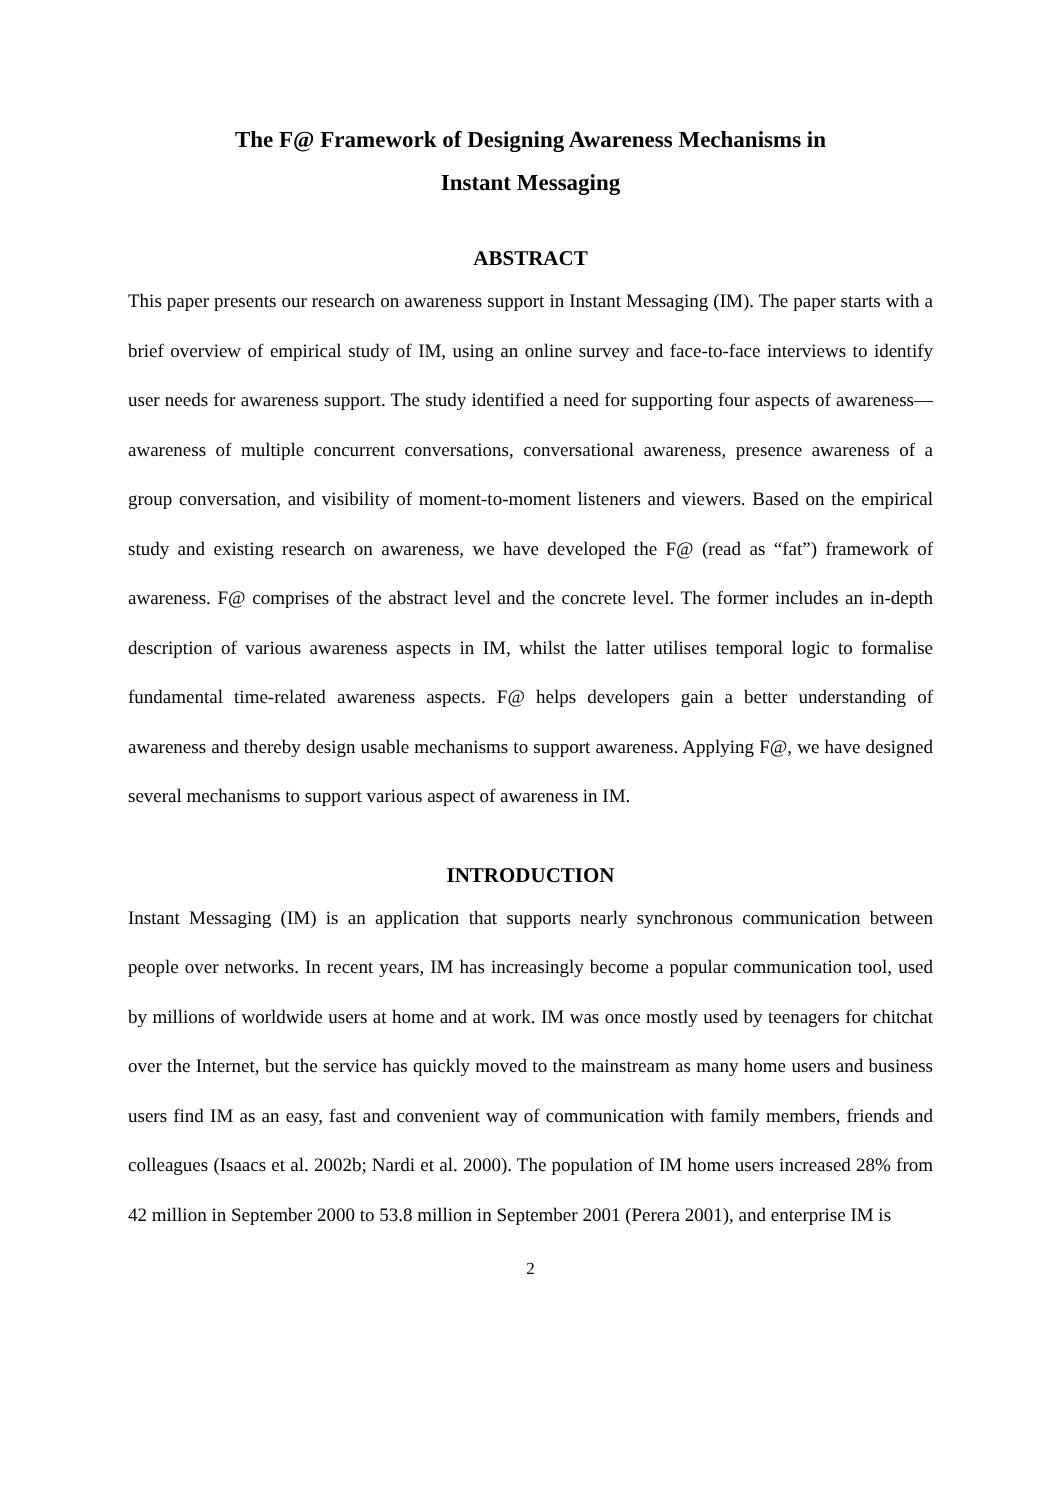The F@ Framework of Designing Awareness Mechanisms in
Instant Messaging
ABSTRACT
This paper presents our research on awareness support in Instant Messaging (IM). The paper starts with a brief overview of empirical study of IM, using an online survey and face-to-face interviews to identify user needs for awareness support. The study identified a need for supporting four aspects of awareness—awareness of multiple concurrent conversations, conversational awareness, presence awareness of a group conversation, and visibility of moment-to-moment listeners and viewers. Based on the empirical study and existing research on awareness, we have developed the F@ (read as “fat”) framework of awareness. F@ comprises of the abstract level and the concrete level. The former includes an in-depth description of various awareness aspects in IM, whilst the latter utilises temporal logic to formalise fundamental time-related awareness aspects. F@ helps developers gain a better understanding of awareness and thereby design usable mechanisms to support awareness. Applying F@, we have designed several mechanisms to support various aspect of awareness in IM.
INTRODUCTION
Instant Messaging (IM) is an application that supports nearly synchronous communication between people over networks. In recent years, IM has increasingly become a popular communication tool, used by millions of worldwide users at home and at work. IM was once mostly used by teenagers for chitchat over the Internet, but the service has quickly moved to the mainstream as many home users and business users find IM as an easy, fast and convenient way of communication with family members, friends and colleagues (Isaacs et al. 2002b; Nardi et al. 2000). The population of IM home users increased 28% from 42 million in September 2000 to 53.8 million in September 2001 (Perera 2001), and enterprise IM is
2